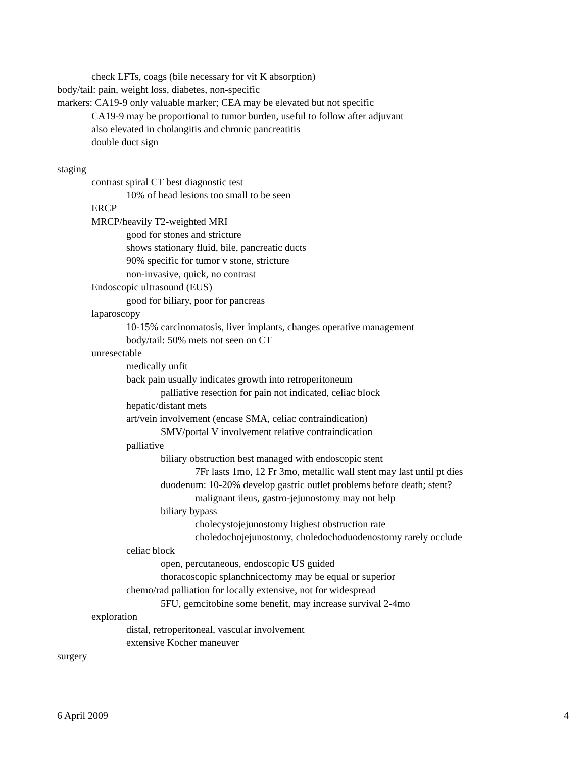check LFTs, coags (bile necessary for vit K absorption)
body/tail: pain, weight loss, diabetes, non-specific
markers: CA19-9 only valuable marker; CEA may be elevated but not specific
CA19-9 may be proportional to tumor burden, useful to follow after adjuvant
also elevated in cholangitis and chronic pancreatitis
double duct sign
staging
contrast spiral CT best diagnostic test
10% of head lesions too small to be seen
ERCP
MRCP/heavily T2-weighted MRI
good for stones and stricture
shows stationary fluid, bile, pancreatic ducts
90% specific for tumor v stone, stricture
non-invasive, quick, no contrast
Endoscopic ultrasound (EUS)
good for biliary, poor for pancreas
laparoscopy
10-15% carcinomatosis, liver implants, changes operative management
body/tail: 50% mets not seen on CT
unresectable
medically unfit
back pain usually indicates growth into retroperitoneum
palliative resection for pain not indicated, celiac block
hepatic/distant mets
art/vein involvement (encase SMA, celiac contraindication)
SMV/portal V involvement relative contraindication
palliative
biliary obstruction best managed with endoscopic stent
7Fr lasts 1mo, 12 Fr 3mo, metallic wall stent may last until pt dies
duodenum: 10-20% develop gastric outlet problems before death; stent?
malignant ileus, gastro-jejunostomy may not help
biliary bypass
cholecystojejunostomy highest obstruction rate
choledochojejunostomy, choledochoduodenostomy rarely occlude
celiac block
open, percutaneous, endoscopic US guided
thoracoscopic splanchnicectomy may be equal or superior
chemo/rad palliation for locally extensive, not for widespread
5FU, gemcitobine some benefit, may increase survival 2-4mo
exploration
distal, retroperitoneal, vascular involvement
extensive Kocher maneuver
surgery
6 April 2009 4